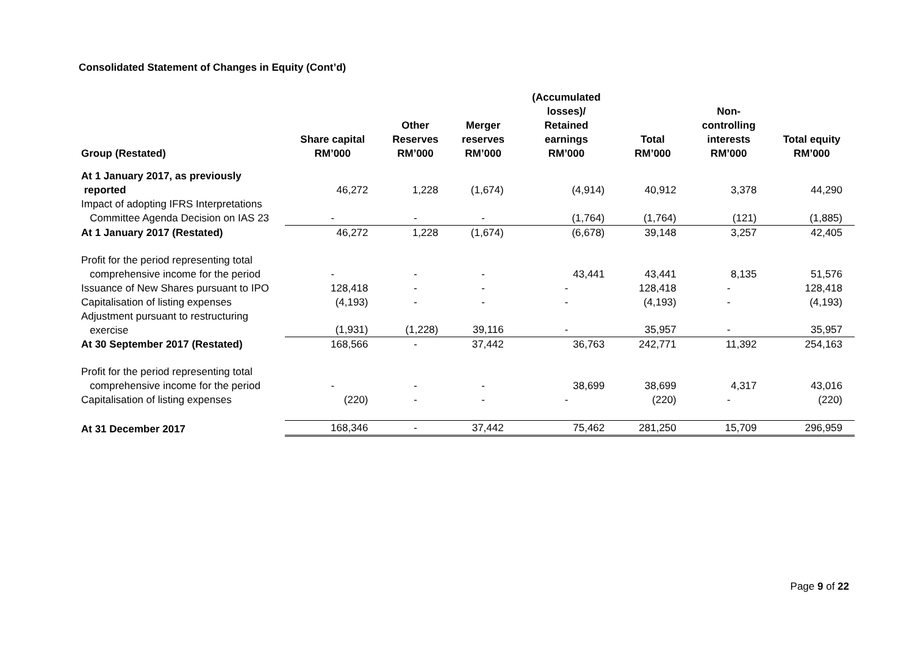Consolidated Statement of Changes in Equity (Cont’d)
| Group (Restated) | Share capital RM’000 | Other Reserves RM’000 | Merger reserves RM’000 | (Accumulated losses)/ Retained earnings RM’000 | Total RM’000 | Non- controlling interests RM’000 | Total equity RM’000 |
| --- | --- | --- | --- | --- | --- | --- | --- |
| At 1 January 2017, as previously reported | 46,272 | 1,228 | (1,674) | (4,914) | 40,912 | 3,378 | 44,290 |
| Impact of adopting IFRS Interpretations Committee Agenda Decision on IAS 23 | - | - | - | (1,764) | (1,764) | (121) | (1,885) |
| At 1 January 2017 (Restated) | 46,272 | 1,228 | (1,674) | (6,678) | 39,148 | 3,257 | 42,405 |
| Profit for the period representing total comprehensive income for the period | - | - | - | 43,441 | 43,441 | 8,135 | 51,576 |
| Issuance of New Shares pursuant to IPO | 128,418 | - | - | - | 128,418 | - | 128,418 |
| Capitalisation of listing expenses | (4,193) | - | - | - | (4,193) | - | (4,193) |
| Adjustment pursuant to restructuring exercise | (1,931) | (1,228) | 39,116 | - | 35,957 | - | 35,957 |
| At 30 September 2017 (Restated) | 168,566 | - | 37,442 | 36,763 | 242,771 | 11,392 | 254,163 |
| Profit for the period representing total comprehensive income for the period | - | - | - | 38,699 | 38,699 | 4,317 | 43,016 |
| Capitalisation of listing expenses | (220) | - | - | - | (220) | - | (220) |
| At 31 December 2017 | 168,346 | - | 37,442 | 75,462 | 281,250 | 15,709 | 296,959 |
Page 9 of 22